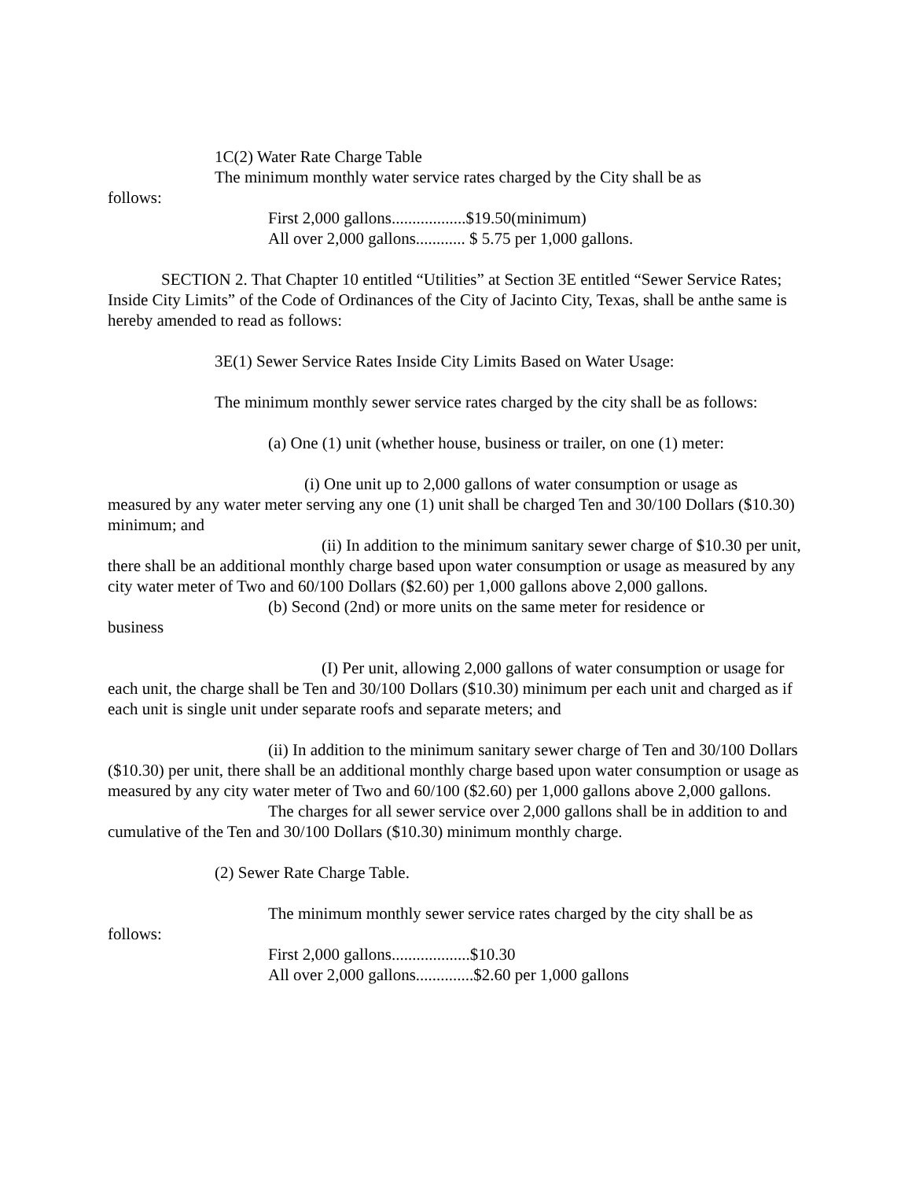1C(2) Water Rate Charge Table
The minimum monthly water service rates charged by the City shall be as
follows:
First 2,000 gallons..................$19.50(minimum)
All over 2,000 gallons............ $ 5.75 per 1,000 gallons.
SECTION 2. That Chapter 10 entitled “Utilities” at Section 3E entitled “Sewer Service Rates; Inside City Limits” of the Code of Ordinances of the City of Jacinto City, Texas, shall be anthe same is hereby amended to read as follows:
3E(1) Sewer Service Rates Inside City Limits Based on Water Usage:
The minimum monthly sewer service rates charged by the city shall be as follows:
(a) One (1) unit (whether house, business or trailer, on one (1) meter:
(i) One unit up to 2,000 gallons of water consumption or usage as measured by any water meter serving any one (1) unit shall be charged Ten and 30/100 Dollars ($10.30) minimum; and
(ii) In addition to the minimum sanitary sewer charge of $10.30 per unit, there shall be an additional monthly charge based upon water consumption or usage as measured by any city water meter of Two and 60/100 Dollars ($2.60) per 1,000 gallons above 2,000 gallons.
(b) Second (2nd) or more units on the same meter for residence or
business
(I) Per unit, allowing 2,000 gallons of water consumption or usage for each unit, the charge shall be Ten and 30/100 Dollars ($10.30) minimum per each unit and charged as if each unit is single unit under separate roofs and separate meters; and
(ii) In addition to the minimum sanitary sewer charge of Ten and 30/100 Dollars ($10.30) per unit, there shall be an additional monthly charge based upon water consumption or usage as measured by any city water meter of Two and 60/100 ($2.60) per 1,000 gallons above 2,000 gallons.
The charges for all sewer service over 2,000 gallons shall be in addition to and cumulative of the Ten and 30/100 Dollars ($10.30) minimum monthly charge.
(2) Sewer Rate Charge Table.
The minimum monthly sewer service rates charged by the city shall be as
follows:
First 2,000 gallons...................$10.30
All over 2,000 gallons..............$2.60 per 1,000 gallons